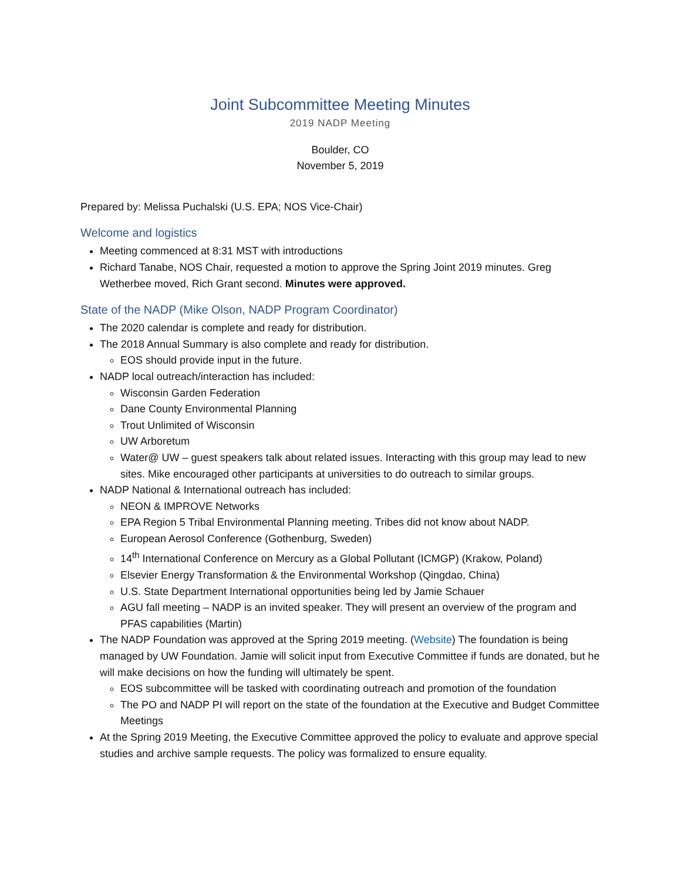Joint Subcommittee Meeting Minutes
2019 NADP Meeting
Boulder, CO
November 5, 2019
Prepared by: Melissa Puchalski (U.S. EPA; NOS Vice-Chair)
Welcome and logistics
Meeting commenced at 8:31 MST with introductions
Richard Tanabe, NOS Chair, requested a motion to approve the Spring Joint 2019 minutes. Greg Wetherbee moved, Rich Grant second. Minutes were approved.
State of the NADP (Mike Olson, NADP Program Coordinator)
The 2020 calendar is complete and ready for distribution.
The 2018 Annual Summary is also complete and ready for distribution.
EOS should provide input in the future.
NADP local outreach/interaction has included:
Wisconsin Garden Federation
Dane County Environmental Planning
Trout Unlimited of Wisconsin
UW Arboretum
Water@ UW – guest speakers talk about related issues. Interacting with this group may lead to new sites. Mike encouraged other participants at universities to do outreach to similar groups.
NADP National & International outreach has included:
NEON & IMPROVE Networks
EPA Region 5 Tribal Environmental Planning meeting. Tribes did not know about NADP.
European Aerosol Conference (Gothenburg, Sweden)
14<sup>th</sup> International Conference on Mercury as a Global Pollutant (ICMGP) (Krakow, Poland)
Elsevier Energy Transformation & the Environmental Workshop (Qingdao, China)
U.S. State Department International opportunities being led by Jamie Schauer
AGU fall meeting – NADP is an invited speaker. They will present an overview of the program and PFAS capabilities (Martin)
The NADP Foundation was approved at the Spring 2019 meeting. (Website) The foundation is being managed by UW Foundation. Jamie will solicit input from Executive Committee if funds are donated, but he will make decisions on how the funding will ultimately be spent.
EOS subcommittee will be tasked with coordinating outreach and promotion of the foundation
The PO and NADP PI will report on the state of the foundation at the Executive and Budget Committee Meetings
At the Spring 2019 Meeting, the Executive Committee approved the policy to evaluate and approve special studies and archive sample requests. The policy was formalized to ensure equality.